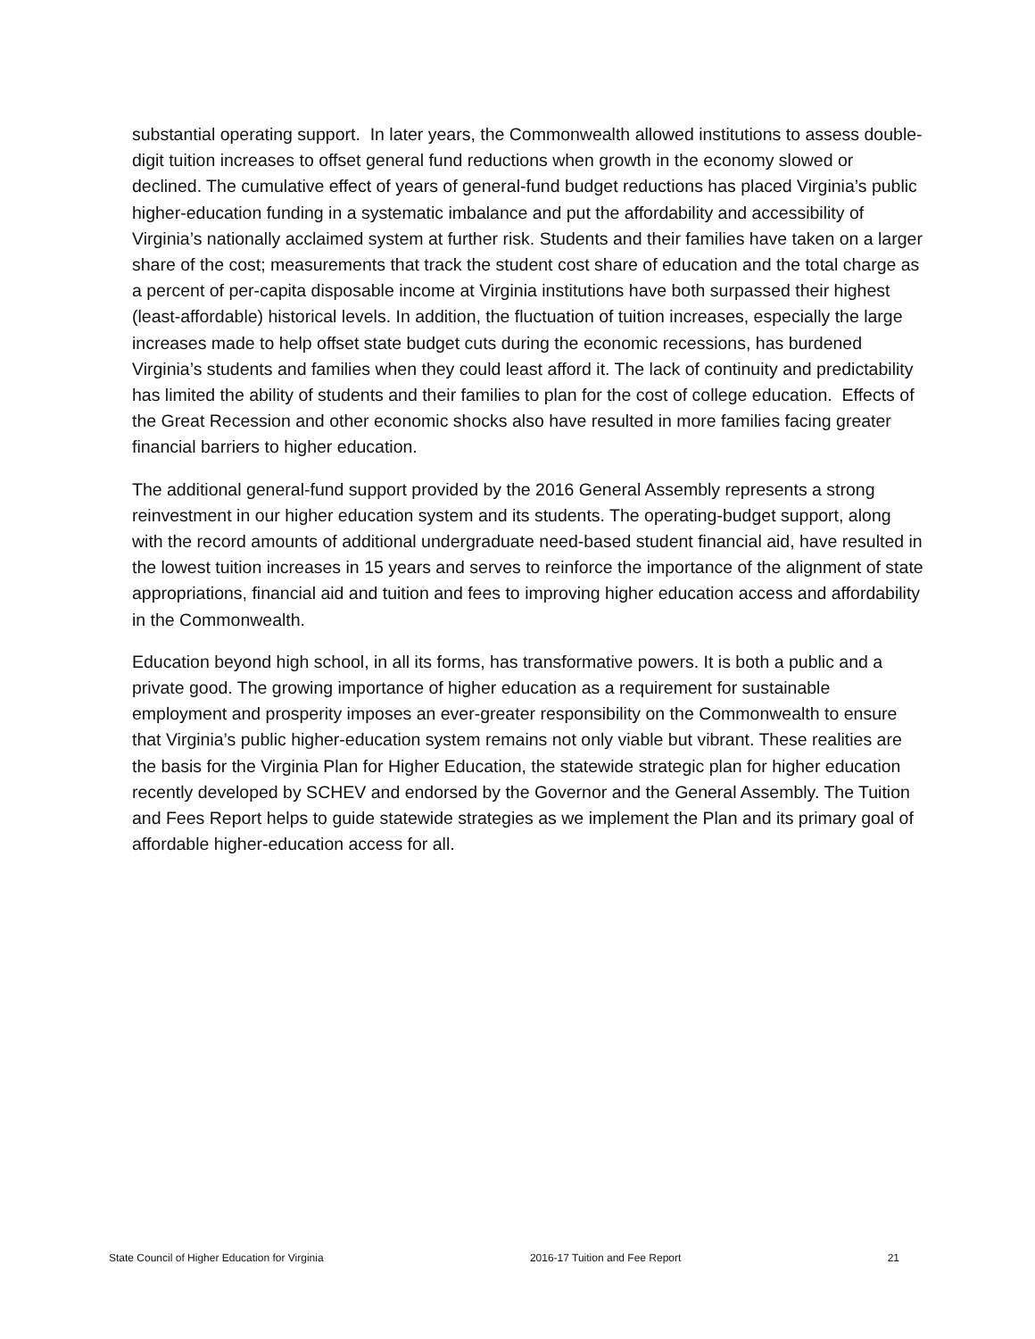substantial operating support. In later years, the Commonwealth allowed institutions to assess double-digit tuition increases to offset general fund reductions when growth in the economy slowed or declined. The cumulative effect of years of general-fund budget reductions has placed Virginia’s public higher-education funding in a systematic imbalance and put the affordability and accessibility of Virginia’s nationally acclaimed system at further risk. Students and their families have taken on a larger share of the cost; measurements that track the student cost share of education and the total charge as a percent of per-capita disposable income at Virginia institutions have both surpassed their highest (least-affordable) historical levels. In addition, the fluctuation of tuition increases, especially the large increases made to help offset state budget cuts during the economic recessions, has burdened Virginia’s students and families when they could least afford it. The lack of continuity and predictability has limited the ability of students and their families to plan for the cost of college education. Effects of the Great Recession and other economic shocks also have resulted in more families facing greater financial barriers to higher education.
The additional general-fund support provided by the 2016 General Assembly represents a strong reinvestment in our higher education system and its students. The operating-budget support, along with the record amounts of additional undergraduate need-based student financial aid, have resulted in the lowest tuition increases in 15 years and serves to reinforce the importance of the alignment of state appropriations, financial aid and tuition and fees to improving higher education access and affordability in the Commonwealth.
Education beyond high school, in all its forms, has transformative powers. It is both a public and a private good. The growing importance of higher education as a requirement for sustainable employment and prosperity imposes an ever-greater responsibility on the Commonwealth to ensure that Virginia’s public higher-education system remains not only viable but vibrant. These realities are the basis for the Virginia Plan for Higher Education, the statewide strategic plan for higher education recently developed by SCHEV and endorsed by the Governor and the General Assembly. The Tuition and Fees Report helps to guide statewide strategies as we implement the Plan and its primary goal of affordable higher-education access for all.
State Council of Higher Education for Virginia 2016-17 Tuition and Fee Report 21